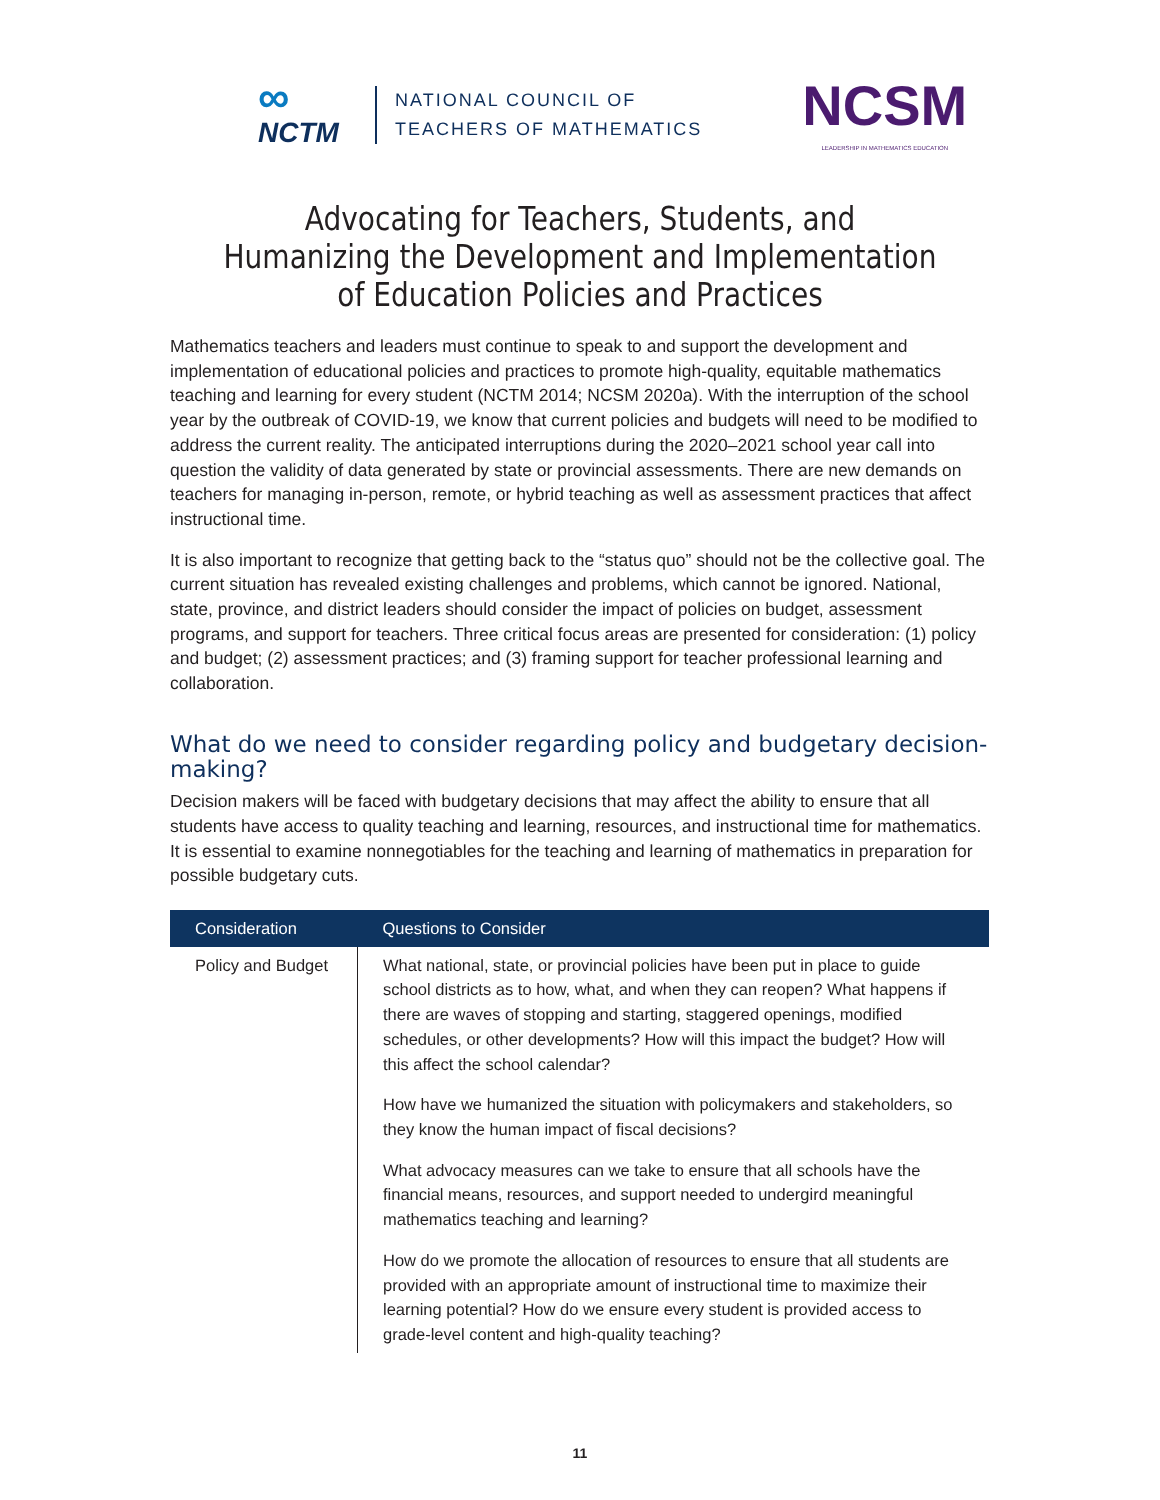∞
NCTM
NATIONAL COUNCIL OF
TEACHERS OF MATHEMATICS
NCSM
LEADERSHIP IN MATHEMATICS EDUCATION
Advocating for Teachers, Students, and
Humanizing the Development and Implementation
of Education Policies and Practices
Mathematics teachers and leaders must continue to speak to and support the development and implementation of educational policies and practices to promote high-quality, equitable mathematics teaching and learning for every student (NCTM 2014; NCSM 2020a). With the interruption of the school year by the outbreak of COVID-19, we know that current policies and budgets will need to be modified to address the current reality. The anticipated interruptions during the 2020–2021 school year call into question the validity of data generated by state or provincial assessments. There are new demands on teachers for managing in-person, remote, or hybrid teaching as well as assessment practices that affect instructional time.
It is also important to recognize that getting back to the “status quo” should not be the collective goal. The current situation has revealed existing challenges and problems, which cannot be ignored. National, state, province, and district leaders should consider the impact of policies on budget, assessment programs, and support for teachers. Three critical focus areas are presented for consideration: (1) policy and budget; (2) assessment practices; and (3) framing support for teacher professional learning and collaboration.
What do we need to consider regarding policy and budgetary decision-making?
Decision makers will be faced with budgetary decisions that may affect the ability to ensure that all students have access to quality teaching and learning, resources, and instructional time for mathematics. It is essential to examine nonnegotiables for the teaching and learning of mathematics in preparation for possible budgetary cuts.
| Consideration | Questions to Consider |
| --- | --- |
| Policy and Budget | What national, state, or provincial policies have been put in place to guide school districts as to how, what, and when they can reopen? What happens if there are waves of stopping and starting, staggered openings, modified schedules, or other developments? How will this impact the budget? How will this affect the school calendar? How have we humanized the situation with policymakers and stakeholders, so they know the human impact of fiscal decisions? What advocacy measures can we take to ensure that all schools have the financial means, resources, and support needed to undergird meaningful mathematics teaching and learning? How do we promote the allocation of resources to ensure that all students are provided with an appropriate amount of instructional time to maximize their learning potential? How do we ensure every student is provided access to grade-level content and high-quality teaching? |
11